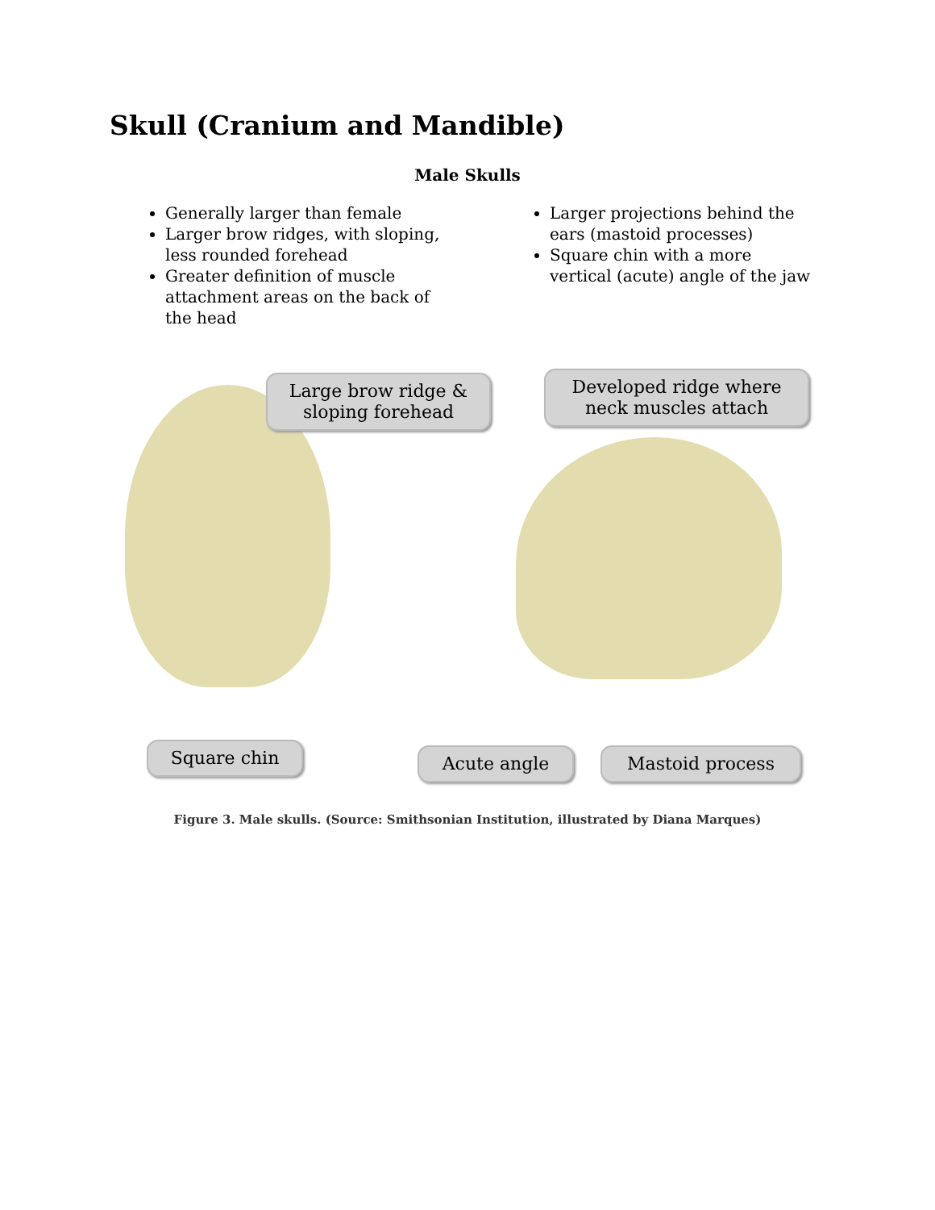Skull (Cranium and Mandible)
Male Skulls
Generally larger than female
Larger brow ridges, with sloping, less rounded forehead
Greater definition of muscle attachment areas on the back of the head
Larger projections behind the ears (mastoid processes)
Square chin with a more vertical (acute) angle of the jaw
Large brow ridge & sloping forehead
Developed ridge where neck muscles attach
Square chin Acute angle Mastoid process
Figure 3. Male skulls. (Source: Smithsonian Institution, illustrated by Diana Marques)